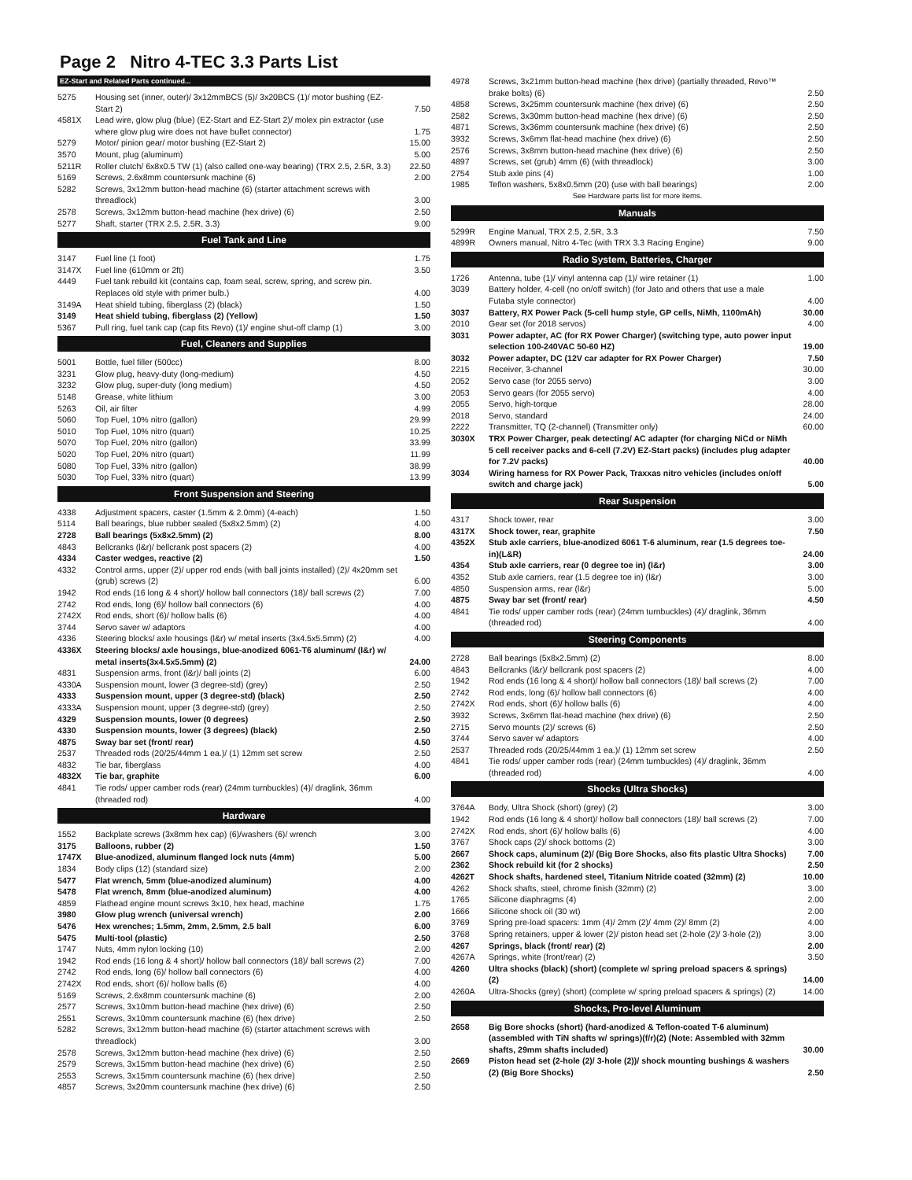Page 2 Nitro 4-TEC 3.3 Parts List
EZ-Start and Related Parts continued...
| 5275 | Housing set (inner, outer)/ 3x12mmBCS (5)/ 3x20BCS (1)/ motor bushing (EZ-Start 2) | 7.50 |
| 4581X | Lead wire, glow plug (blue) (EZ-Start and EZ-Start 2)/ molex pin extractor (use where glow plug wire does not have bullet connector) | 1.75 |
| 5279 | Motor/ pinion gear/ motor bushing (EZ-Start 2) | 15.00 |
| 3570 | Mount, plug (aluminum) | 5.00 |
| 5211R | Roller clutch/ 6x8x0.5 TW (1) (also called one-way bearing) (TRX 2.5, 2.5R, 3.3) | 22.50 |
| 5169 | Screws, 2.6x8mm countersunk machine (6) | 2.00 |
| 5282 | Screws, 3x12mm button-head machine (6) (starter attachment screws with threadlock) | 3.00 |
| 2578 | Screws, 3x12mm button-head machine (hex drive) (6) | 2.50 |
| 5277 | Shaft, starter (TRX 2.5, 2.5R, 3.3) | 9.00 |
Fuel Tank and Line
| 3147 | Fuel line (1 foot) | 1.75 |
| 3147X | Fuel line (610mm or 2ft) | 3.50 |
| 4449 | Fuel tank rebuild kit (contains cap, foam seal, screw, spring, and screw pin. Replaces old style with primer bulb.) | 4.00 |
| 3149A | Heat shield tubing, fiberglass (2) (black) | 1.50 |
| 3149 | Heat shield tubing, fiberglass (2) (Yellow) | 1.50 |
| 5367 | Pull ring, fuel tank cap (cap fits Revo) (1)/ engine shut-off clamp (1) | 3.00 |
Fuel, Cleaners and Supplies
| 5001 | Bottle, fuel filler (500cc) | 8.00 |
| 3231 | Glow plug, heavy-duty (long-medium) | 4.50 |
| 3232 | Glow plug, super-duty (long medium) | 4.50 |
| 5148 | Grease, white lithium | 3.00 |
| 5263 | Oil, air filter | 4.99 |
| 5060 | Top Fuel, 10% nitro (gallon) | 29.99 |
| 5010 | Top Fuel, 10% nitro (quart) | 10.25 |
| 5070 | Top Fuel, 20% nitro (gallon) | 33.99 |
| 5020 | Top Fuel, 20% nitro (quart) | 11.99 |
| 5080 | Top Fuel, 33% nitro (gallon) | 38.99 |
| 5030 | Top Fuel, 33% nitro (quart) | 13.99 |
Front Suspension and Steering
| 4338 | Adjustment spacers, caster (1.5mm & 2.0mm) (4-each) | 1.50 |
| 5114 | Ball bearings, blue rubber sealed (5x8x2.5mm) (2) | 4.00 |
| 2728 | Ball bearings (5x8x2.5mm) (2) | 8.00 |
| 4843 | Bellcranks (l&r)/ bellcrank post spacers (2) | 4.00 |
| 4334 | Caster wedges, reactive (2) | 1.50 |
| 4332 | Control arms, upper (2)/ upper rod ends (with ball joints installed) (2)/ 4x20mm set (grub) screws (2) | 6.00 |
| 1942 | Rod ends (16 long & 4 short)/ hollow ball connectors (18)/ ball screws (2) | 7.00 |
| 2742 | Rod ends, long (6)/ hollow ball connectors (6) | 4.00 |
| 2742X | Rod ends, short (6)/ hollow balls (6) | 4.00 |
| 3744 | Servo saver w/ adaptors | 4.00 |
| 4336 | Steering blocks/ axle housings (l&r) w/ metal inserts (3x4.5x5.5mm) (2) | 4.00 |
| 4336X | Steering blocks/ axle housings, blue-anodized 6061-T6 aluminum/ (l&r) w/ metal inserts(3x4.5x5.5mm) (2) | 24.00 |
| 4831 | Suspension arms, front (l&r)/ ball joints (2) | 6.00 |
| 4330A | Suspension mount, lower (3 degree-std) (grey) | 2.50 |
| 4333 | Suspension mount, upper (3 degree-std) (black) | 2.50 |
| 4333A | Suspension mount, upper (3 degree-std) (grey) | 2.50 |
| 4329 | Suspension mounts, lower (0 degrees) | 2.50 |
| 4330 | Suspension mounts, lower (3 degrees) (black) | 2.50 |
| 4875 | Sway bar set (front/ rear) | 4.50 |
| 2537 | Threaded rods (20/25/44mm 1 ea.)/ (1) 12mm set screw | 2.50 |
| 4832 | Tie bar, fiberglass | 4.00 |
| 4832X | Tie bar, graphite | 6.00 |
| 4841 | Tie rods/ upper camber rods (rear) (24mm turnbuckles) (4)/ draglink, 36mm (threaded rod) | 4.00 |
Hardware
| 1552 | Backplate screws (3x8mm hex cap) (6)/washers (6)/ wrench | 3.00 |
| 3175 | Balloons, rubber (2) | 1.50 |
| 1747X | Blue-anodized, aluminum flanged lock nuts (4mm) | 5.00 |
| 1834 | Body clips (12) (standard size) | 2.00 |
| 5477 | Flat wrench, 5mm (blue-anodized aluminum) | 4.00 |
| 5478 | Flat wrench, 8mm (blue-anodized aluminum) | 4.00 |
| 4859 | Flathead engine mount screws 3x10, hex head, machine | 1.75 |
| 3980 | Glow plug wrench (universal wrench) | 2.00 |
| 5476 | Hex wrenches; 1.5mm, 2mm, 2.5mm, 2.5 ball | 6.00 |
| 5475 | Multi-tool (plastic) | 2.50 |
| 1747 | Nuts, 4mm nylon locking (10) | 2.00 |
| 1942 | Rod ends (16 long & 4 short)/ hollow ball connectors (18)/ ball screws (2) | 7.00 |
| 2742 | Rod ends, long (6)/ hollow ball connectors (6) | 4.00 |
| 2742X | Rod ends, short (6)/ hollow balls (6) | 4.00 |
| 5169 | Screws, 2.6x8mm countersunk machine (6) | 2.00 |
| 2577 | Screws, 3x10mm button-head machine (hex drive) (6) | 2.50 |
| 2551 | Screws, 3x10mm countersunk machine (6) (hex drive) | 2.50 |
| 5282 | Screws, 3x12mm button-head machine (6) (starter attachment screws with threadlock) | 3.00 |
| 2578 | Screws, 3x12mm button-head machine (hex drive) (6) | 2.50 |
| 2579 | Screws, 3x15mm button-head machine (hex drive) (6) | 2.50 |
| 2553 | Screws, 3x15mm countersunk machine (6) (hex drive) | 2.50 |
| 4857 | Screws, 3x20mm countersunk machine (hex drive) (6) | 2.50 |
| 4978 | Screws, 3x21mm button-head machine (hex drive) (partially threaded, Revo™ brake bolts) (6) | 2.50 |
| 4858 | Screws, 3x25mm countersunk machine (hex drive) (6) | 2.50 |
| 2582 | Screws, 3x30mm button-head machine (hex drive) (6) | 2.50 |
| 4871 | Screws, 3x36mm countersunk machine (hex drive) (6) | 2.50 |
| 3932 | Screws, 3x6mm flat-head machine (hex drive) (6) | 2.50 |
| 2576 | Screws, 3x8mm button-head machine (hex drive) (6) | 2.50 |
| 4897 | Screws, set (grub) 4mm (6) (with threadlock) | 3.00 |
| 2754 | Stub axle pins (4) | 1.00 |
| 1985 | Teflon washers, 5x8x0.5mm (20) (use with ball bearings) | 2.00 |
See Hardware parts list for more items.
Manuals
| 5299R | Engine Manual, TRX 2.5, 2.5R, 3.3 | 7.50 |
| 4899R | Owners manual, Nitro 4-Tec (with TRX 3.3 Racing Engine) | 9.00 |
Radio System, Batteries, Charger
| 1726 | Antenna, tube (1)/ vinyl antenna cap (1)/ wire retainer (1) | 1.00 |
| 3039 | Battery holder, 4-cell (no on/off switch) (for Jato and others that use a male Futaba style connector) | 4.00 |
| 3037 | Battery, RX Power Pack (5-cell hump style, GP cells, NiMh, 1100mAh) | 30.00 |
| 2010 | Gear set (for 2018 servos) | 4.00 |
| 3031 | Power adapter, AC (for RX Power Charger) (switching type, auto power input selection 100-240VAC 50-60 HZ) | 19.00 |
| 3032 | Power adapter, DC (12V car adapter for RX Power Charger) | 7.50 |
| 2215 | Receiver, 3-channel | 30.00 |
| 2052 | Servo case (for 2055 servo) | 3.00 |
| 2053 | Servo gears (for 2055 servo) | 4.00 |
| 2055 | Servo, high-torque | 28.00 |
| 2018 | Servo, standard | 24.00 |
| 2222 | Transmitter, TQ (2-channel) (Transmitter only) | 60.00 |
| 3030X | TRX Power Charger, peak detecting/ AC adapter (for charging NiCd or NiMh 5 cell receiver packs and 6-cell (7.2V) EZ-Start packs) (includes plug adapter for 7.2V packs) | 40.00 |
| 3034 | Wiring harness for RX Power Pack, Traxxas nitro vehicles (includes on/off switch and charge jack) | 5.00 |
Rear Suspension
| 4317 | Shock tower, rear | 3.00 |
| 4317X | Shock tower, rear, graphite | 7.50 |
| 4352X | Stub axle carriers, blue-anodized 6061 T-6 aluminum, rear (1.5 degrees toe-in)(L&R) | 24.00 |
| 4354 | Stub axle carriers, rear (0 degree toe in) (l&r) | 3.00 |
| 4352 | Stub axle carriers, rear (1.5 degree toe in) (l&r) | 3.00 |
| 4850 | Suspension arms, rear (l&r) | 5.00 |
| 4875 | Sway bar set (front/ rear) | 4.50 |
| 4841 | Tie rods/ upper camber rods (rear) (24mm turnbuckles) (4)/ draglink, 36mm (threaded rod) | 4.00 |
Steering Components
| 2728 | Ball bearings (5x8x2.5mm) (2) | 8.00 |
| 4843 | Bellcranks (l&r)/ bellcrank post spacers (2) | 4.00 |
| 1942 | Rod ends (16 long & 4 short)/ hollow ball connectors (18)/ ball screws (2) | 7.00 |
| 2742 | Rod ends, long (6)/ hollow ball connectors (6) | 4.00 |
| 2742X | Rod ends, short (6)/ hollow balls (6) | 4.00 |
| 3932 | Screws, 3x6mm flat-head machine (hex drive) (6) | 2.50 |
| 2715 | Servo mounts (2)/ screws (6) | 2.50 |
| 3744 | Servo saver w/ adaptors | 4.00 |
| 2537 | Threaded rods (20/25/44mm 1 ea.)/ (1) 12mm set screw | 2.50 |
| 4841 | Tie rods/ upper camber rods (rear) (24mm turnbuckles) (4)/ draglink, 36mm (threaded rod) | 4.00 |
Shocks (Ultra Shocks)
| 3764A | Body, Ultra Shock (short) (grey) (2) | 3.00 |
| 1942 | Rod ends (16 long & 4 short)/ hollow ball connectors (18)/ ball screws (2) | 7.00 |
| 2742X | Rod ends, short (6)/ hollow balls (6) | 4.00 |
| 3767 | Shock caps (2)/ shock bottoms (2) | 3.00 |
| 2667 | Shock caps, aluminum (2)/ (Big Bore Shocks, also fits plastic Ultra Shocks) | 7.00 |
| 2362 | Shock rebuild kit (for 2 shocks) | 2.50 |
| 4262T | Shock shafts, hardened steel, Titanium Nitride coated (32mm) (2) | 10.00 |
| 4262 | Shock shafts, steel, chrome finish (32mm) (2) | 3.00 |
| 1765 | Silicone diaphragms (4) | 2.00 |
| 1666 | Silicone shock oil (30 wt) | 2.00 |
| 3769 | Spring pre-load spacers: 1mm (4)/ 2mm (2)/ 4mm (2)/ 8mm (2) | 4.00 |
| 3768 | Spring retainers, upper & lower (2)/ piston head set (2-hole (2)/ 3-hole (2)) | 3.00 |
| 4267 | Springs, black (front/ rear) (2) | 2.00 |
| 4267A | Springs, white (front/rear) (2) | 3.50 |
| 4260 | Ultra shocks (black) (short) (complete w/ spring preload spacers & springs) (2) | 14.00 |
| 4260A | Ultra-Shocks (grey) (short) (complete w/ spring preload spacers & springs) (2) | 14.00 |
Shocks, Pro-level Aluminum
| 2658 | Big Bore shocks (short) (hard-anodized & Teflon-coated T-6 aluminum) (assembled with TiN shafts w/ springs)(f/r)(2) (Note: Assembled with 32mm shafts, 29mm shafts included) | 30.00 |
| 2669 | Piston head set (2-hole (2)/ 3-hole (2))/ shock mounting bushings & washers (2) (Big Bore Shocks) | 2.50 |